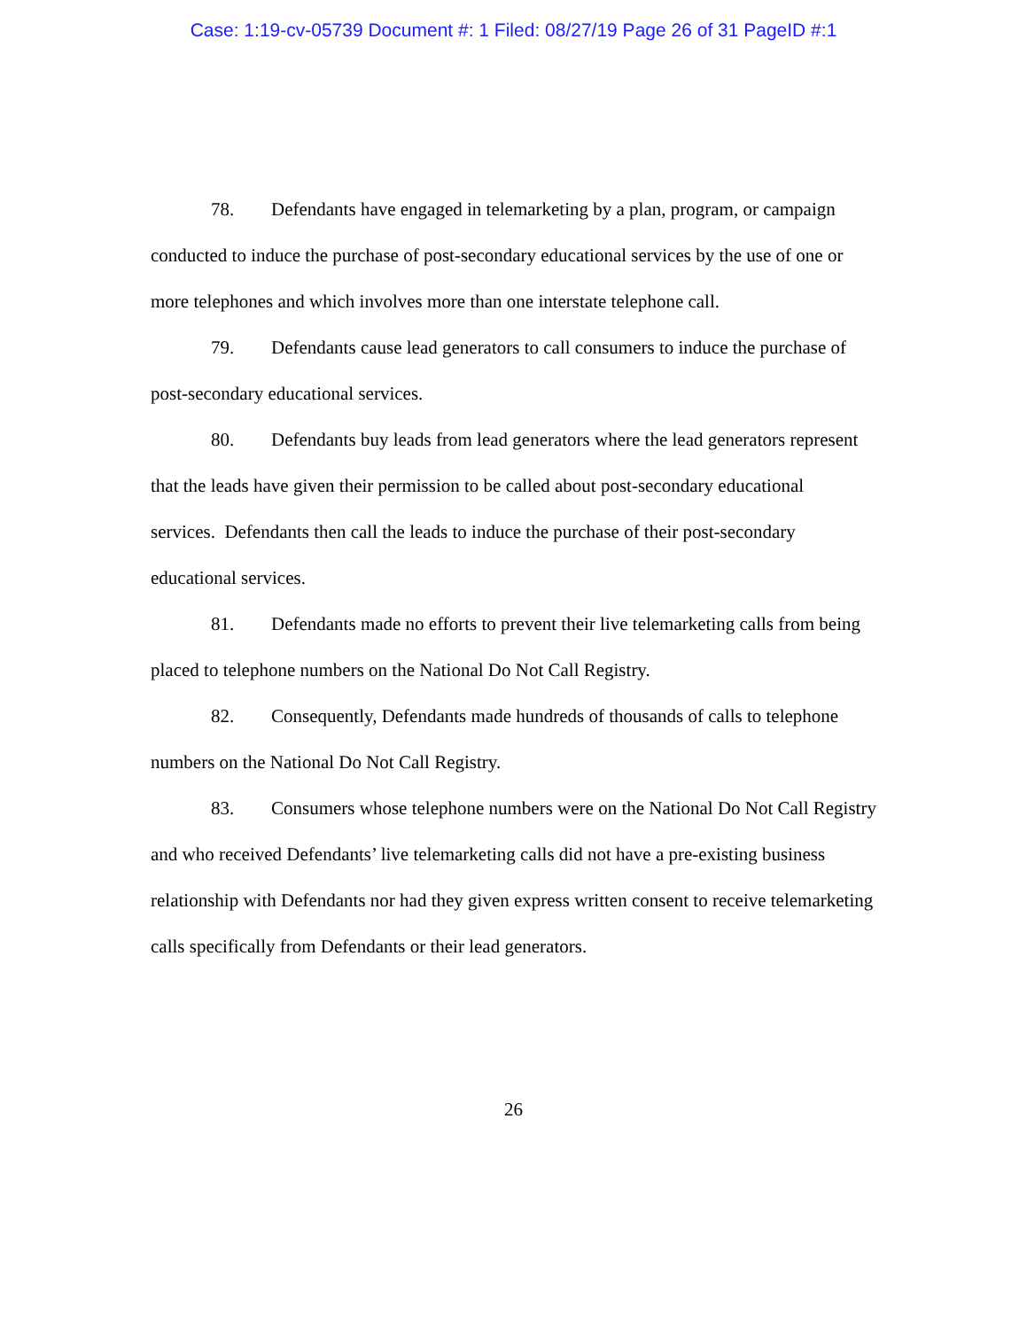Case: 1:19-cv-05739 Document #: 1 Filed: 08/27/19 Page 26 of 31 PageID #:1
78. Defendants have engaged in telemarketing by a plan, program, or campaign conducted to induce the purchase of post-secondary educational services by the use of one or more telephones and which involves more than one interstate telephone call.
79. Defendants cause lead generators to call consumers to induce the purchase of post-secondary educational services.
80. Defendants buy leads from lead generators where the lead generators represent that the leads have given their permission to be called about post-secondary educational services. Defendants then call the leads to induce the purchase of their post-secondary educational services.
81. Defendants made no efforts to prevent their live telemarketing calls from being placed to telephone numbers on the National Do Not Call Registry.
82. Consequently, Defendants made hundreds of thousands of calls to telephone numbers on the National Do Not Call Registry.
83. Consumers whose telephone numbers were on the National Do Not Call Registry and who received Defendants’ live telemarketing calls did not have a pre-existing business relationship with Defendants nor had they given express written consent to receive telemarketing calls specifically from Defendants or their lead generators.
26